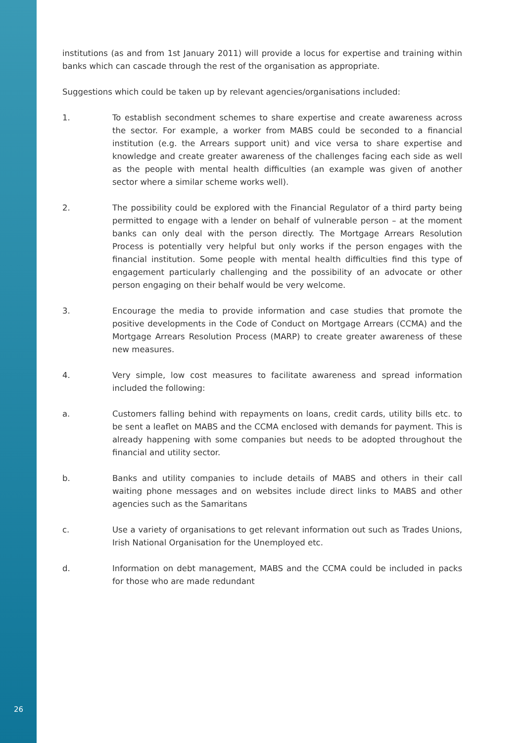institutions (as and from 1st January 2011) will provide a locus for expertise and training within banks which can cascade through the rest of the organisation as appropriate.
Suggestions which could be taken up by relevant agencies/organisations included:
1. To establish secondment schemes to share expertise and create awareness across the sector. For example, a worker from MABS could be seconded to a financial institution (e.g. the Arrears support unit) and vice versa to share expertise and knowledge and create greater awareness of the challenges facing each side as well as the people with mental health difficulties (an example was given of another sector where a similar scheme works well).
2. The possibility could be explored with the Financial Regulator of a third party being permitted to engage with a lender on behalf of vulnerable person – at the moment banks can only deal with the person directly. The Mortgage Arrears Resolution Process is potentially very helpful but only works if the person engages with the financial institution. Some people with mental health difficulties find this type of engagement particularly challenging and the possibility of an advocate or other person engaging on their behalf would be very welcome.
3. Encourage the media to provide information and case studies that promote the positive developments in the Code of Conduct on Mortgage Arrears (CCMA) and the Mortgage Arrears Resolution Process (MARP) to create greater awareness of these new measures.
4. Very simple, low cost measures to facilitate awareness and spread information included the following:
a. Customers falling behind with repayments on loans, credit cards, utility bills etc. to be sent a leaflet on MABS and the CCMA enclosed with demands for payment. This is already happening with some companies but needs to be adopted throughout the financial and utility sector.
b. Banks and utility companies to include details of MABS and others in their call waiting phone messages and on websites include direct links to MABS and other agencies such as the Samaritans
c. Use a variety of organisations to get relevant information out such as Trades Unions, Irish National Organisation for the Unemployed etc.
d. Information on debt management, MABS and the CCMA could be included in packs for those who are made redundant
26